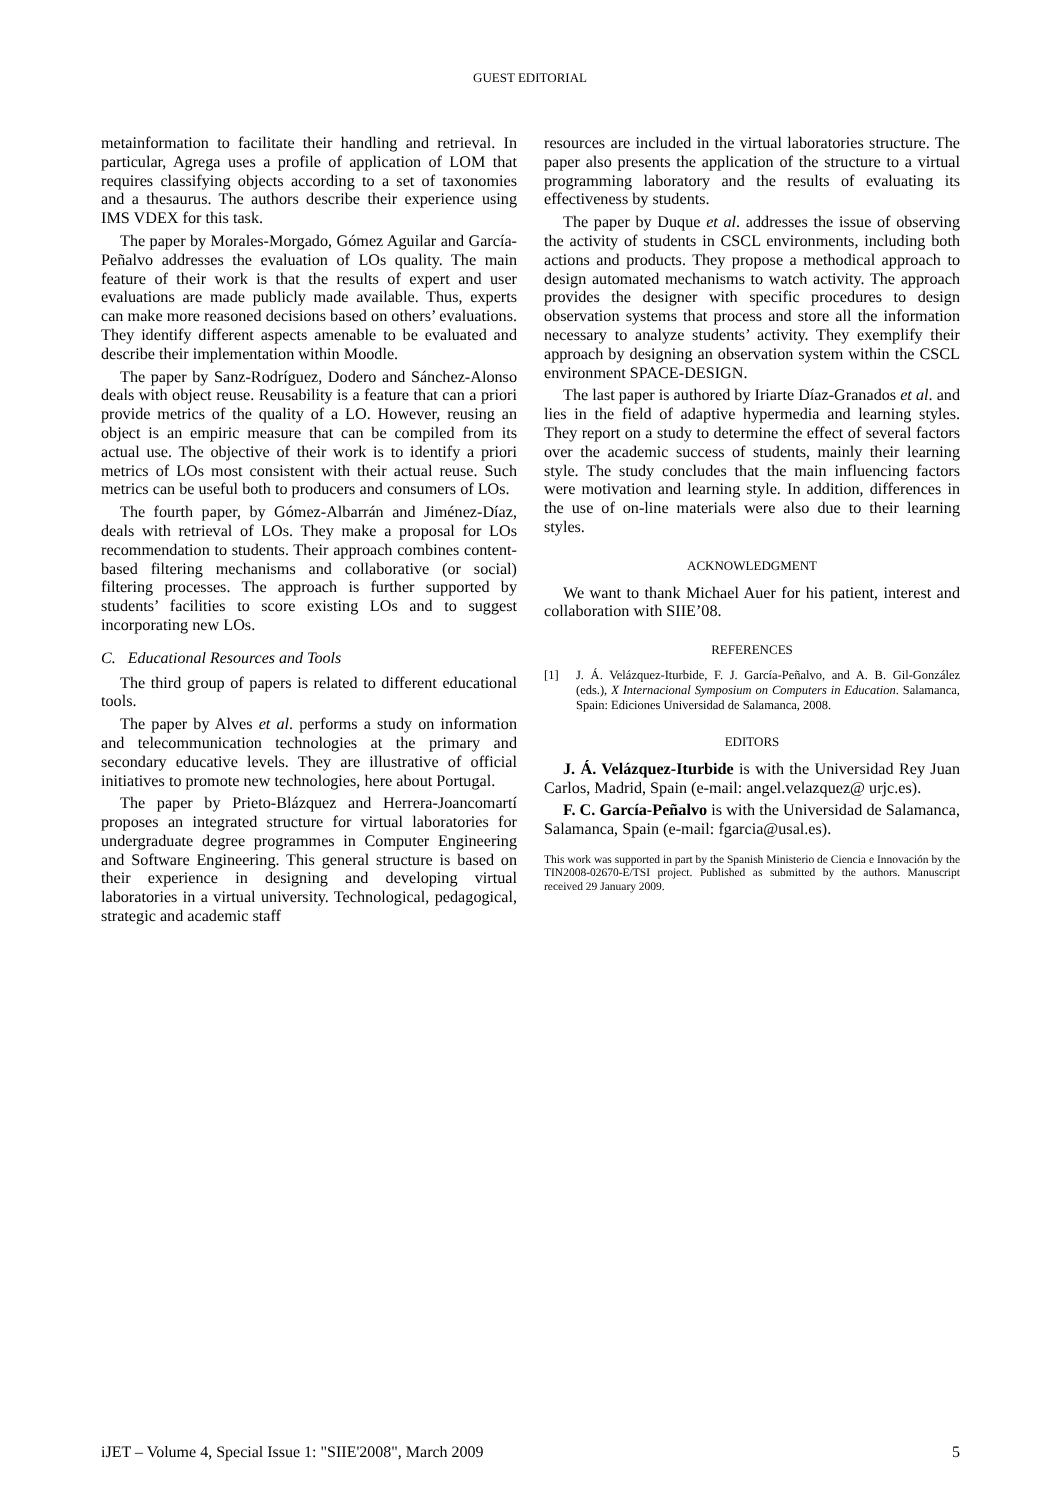GUEST EDITORIAL
metainformation to facilitate their handling and retrieval. In particular, Agrega uses a profile of application of LOM that requires classifying objects according to a set of taxonomies and a thesaurus. The authors describe their experience using IMS VDEX for this task.
The paper by Morales-Morgado, Gómez Aguilar and García-Peñalvo addresses the evaluation of LOs quality. The main feature of their work is that the results of expert and user evaluations are made publicly made available. Thus, experts can make more reasoned decisions based on others’ evaluations. They identify different aspects amenable to be evaluated and describe their implementation within Moodle.
The paper by Sanz-Rodríguez, Dodero and Sánchez-Alonso deals with object reuse. Reusability is a feature that can a priori provide metrics of the quality of a LO. However, reusing an object is an empiric measure that can be compiled from its actual use. The objective of their work is to identify a priori metrics of LOs most consistent with their actual reuse. Such metrics can be useful both to producers and consumers of LOs.
The fourth paper, by Gómez-Albarrán and Jiménez-Díaz, deals with retrieval of LOs. They make a proposal for LOs recommendation to students. Their approach combines content-based filtering mechanisms and collaborative (or social) filtering processes. The approach is further supported by students’ facilities to score existing LOs and to suggest incorporating new LOs.
C. Educational Resources and Tools
The third group of papers is related to different educational tools.
The paper by Alves et al. performs a study on information and telecommunication technologies at the primary and secondary educative levels. They are illustrative of official initiatives to promote new technologies, here about Portugal.
The paper by Prieto-Blázquez and Herrera-Joancomartí proposes an integrated structure for virtual laboratories for undergraduate degree programmes in Computer Engineering and Software Engineering. This general structure is based on their experience in designing and developing virtual laboratories in a virtual university. Technological, pedagogical, strategic and academic staff
resources are included in the virtual laboratories structure. The paper also presents the application of the structure to a virtual programming laboratory and the results of evaluating its effectiveness by students.
The paper by Duque et al. addresses the issue of observing the activity of students in CSCL environments, including both actions and products. They propose a methodical approach to design automated mechanisms to watch activity. The approach provides the designer with specific procedures to design observation systems that process and store all the information necessary to analyze students’ activity. They exemplify their approach by designing an observation system within the CSCL environment SPACE-DESIGN.
The last paper is authored by Iriarte Díaz-Granados et al. and lies in the field of adaptive hypermedia and learning styles. They report on a study to determine the effect of several factors over the academic success of students, mainly their learning style. The study concludes that the main influencing factors were motivation and learning style. In addition, differences in the use of on-line materials were also due to their learning styles.
ACKNOWLEDGMENT
We want to thank Michael Auer for his patient, interest and collaboration with SIIE’08.
REFERENCES
[1] J. Á. Velázquez-Iturbide, F. J. García-Peñalvo, and A. B. Gil-González (eds.), X Internacional Symposium on Computers in Education. Salamanca, Spain: Ediciones Universidad de Salamanca, 2008.
EDITORS
J. Á. Velázquez-Iturbide is with the Universidad Rey Juan Carlos, Madrid, Spain (e-mail: angel.velazquez@ urjc.es).
F. C. García-Peñalvo is with the Universidad de Salamanca, Salamanca, Spain (e-mail: fgarcia@usal.es).
This work was supported in part by the Spanish Ministerio de Ciencia e Innovación by the TIN2008-02670-E/TSI project. Published as submitted by the authors. Manuscript received 29 January 2009.
iJET – Volume 4, Special Issue 1: "SIIE'2008", March 2009 5